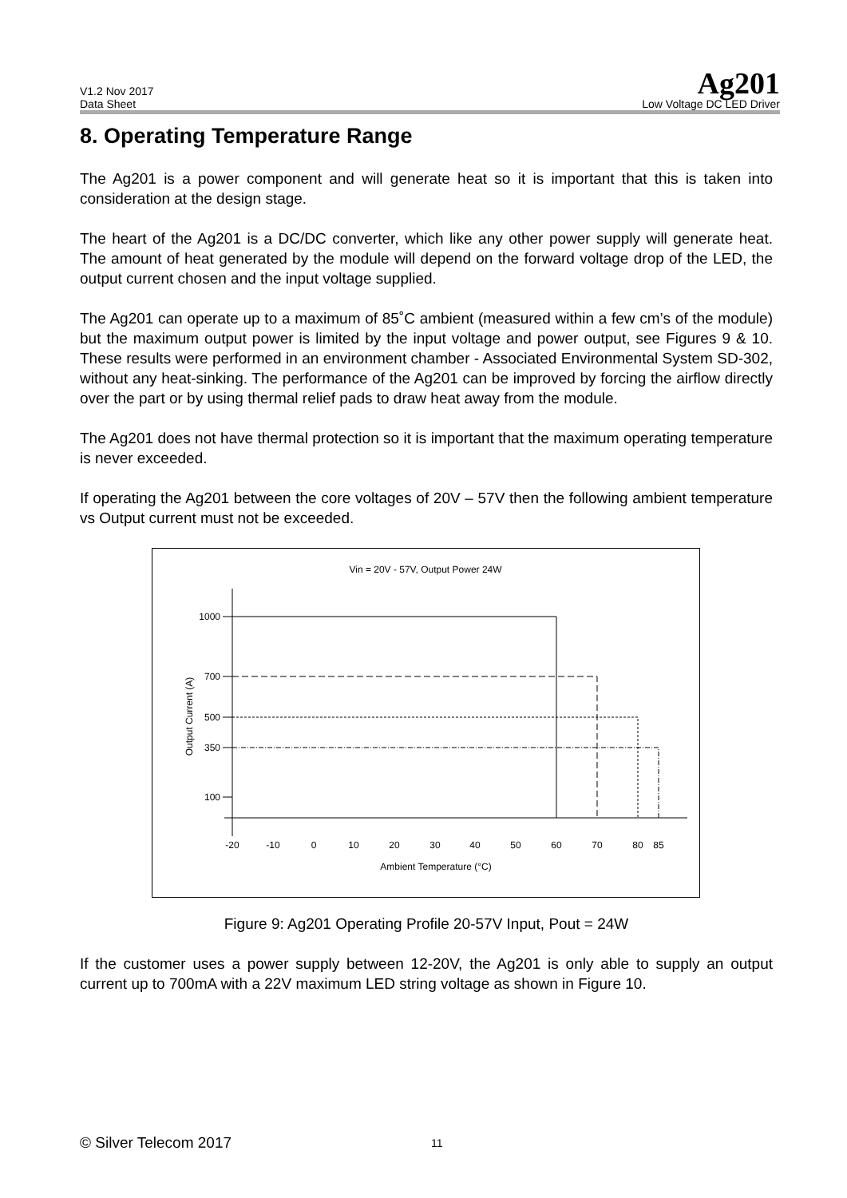V1.2 Nov 2017
Data Sheet
Ag201
Low Voltage DC LED Driver
8. Operating Temperature Range
The Ag201 is a power component and will generate heat so it is important that this is taken into consideration at the design stage.
The heart of the Ag201 is a DC/DC converter, which like any other power supply will generate heat. The amount of heat generated by the module will depend on the forward voltage drop of the LED, the output current chosen and the input voltage supplied.
The Ag201 can operate up to a maximum of 85˚C ambient (measured within a few cm’s of the module) but the maximum output power is limited by the input voltage and power output, see Figures 9 & 10. These results were performed in an environment chamber - Associated Environmental System SD-302, without any heat-sinking. The performance of the Ag201 can be improved by forcing the airflow directly over the part or by using thermal relief pads to draw heat away from the module.
The Ag201 does not have thermal protection so it is important that the maximum operating temperature is never exceeded.
If operating the Ag201 between the core voltages of 20V – 57V then the following ambient temperature vs Output current must not be exceeded.
Vin = 20V - 57V, Output Power 24W
1000
700
500
350
100
Output Current (A)
-20
-10
0
10
20
30
40
50
60
70
80
85
Ambient Temperature (°C)
Figure 9: Ag201 Operating Profile 20-57V Input, Pout = 24W
If the customer uses a power supply between 12-20V, the Ag201 is only able to supply an output current up to 700mA with a 22V maximum LED string voltage as shown in Figure 10.
© Silver Telecom 2017 11